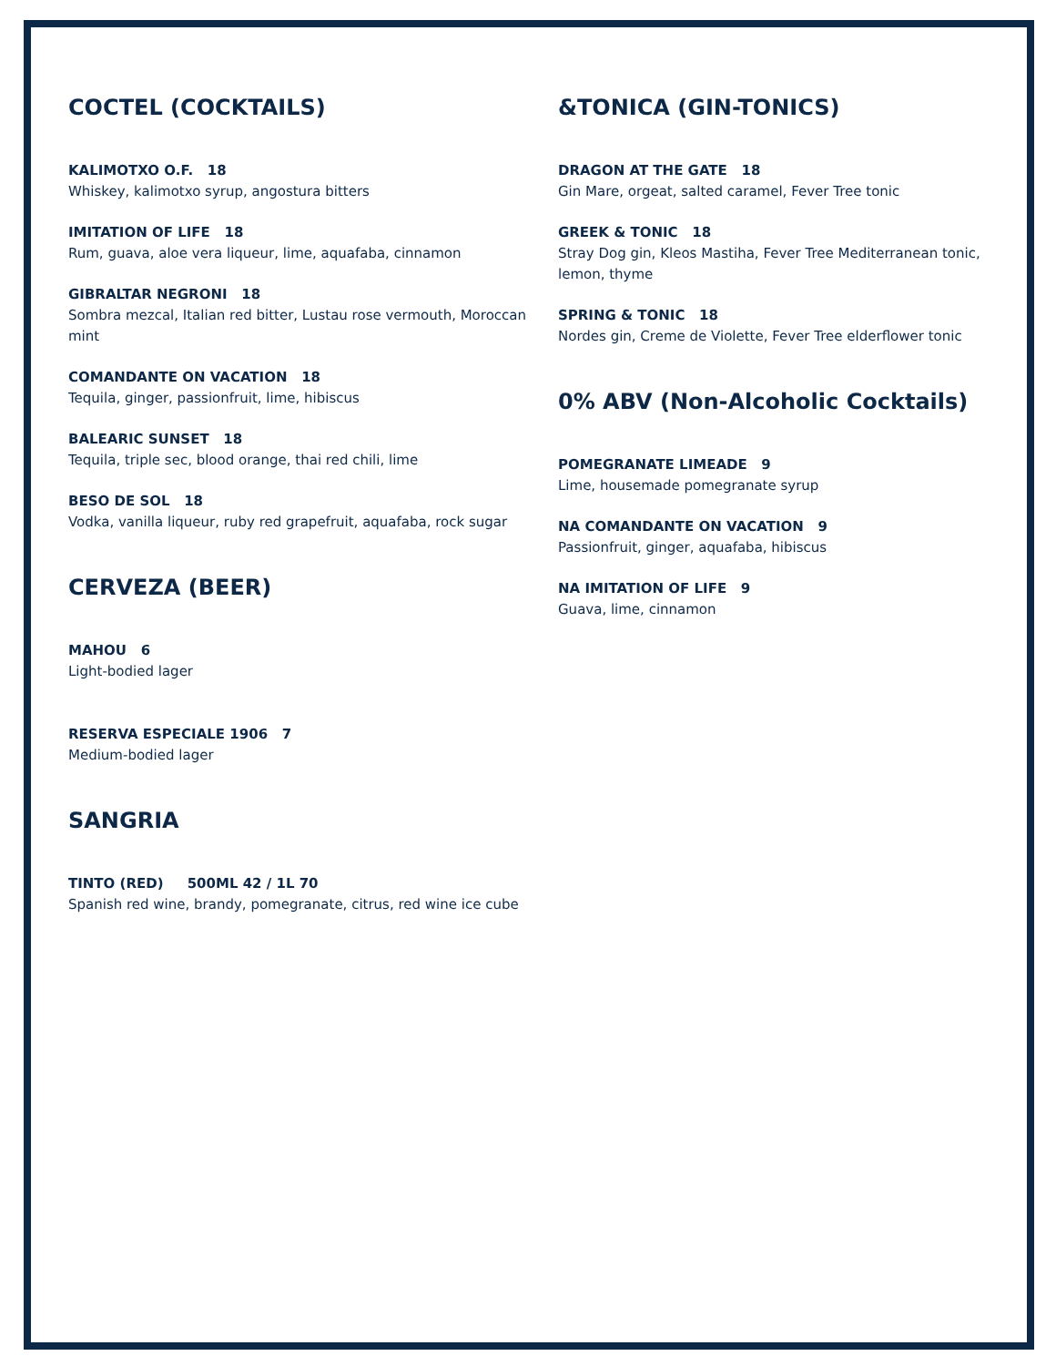COCTEL (COCKTAILS)
KALIMOTXO O.F. 18
Whiskey, kalimotxo syrup, angostura bitters
IMITATION OF LIFE 18
Rum, guava, aloe vera liqueur, lime, aquafaba, cinnamon
GIBRALTAR NEGRONI 18
Sombra mezcal, Italian red bitter, Lustau rose vermouth, Moroccan mint
COMANDANTE ON VACATION 18
Tequila, ginger, passionfruit, lime, hibiscus
BALEARIC SUNSET 18
Tequila, triple sec, blood orange, thai red chili, lime
BESO DE SOL 18
Vodka, vanilla liqueur, ruby red grapefruit, aquafaba, rock sugar
CERVEZA (BEER)
MAHOU 6
Light-bodied lager
RESERVA ESPECIALE 1906 7
Medium-bodied lager
SANGRIA
TINTO (RED) 500ML 42 / 1L 70
Spanish red wine, brandy, pomegranate, citrus, red wine ice cube
&TONICA (GIN-TONICS)
DRAGON AT THE GATE 18
Gin Mare, orgeat, salted caramel, Fever Tree tonic
GREEK & TONIC 18
Stray Dog gin, Kleos Mastiha, Fever Tree Mediterranean tonic, lemon, thyme
SPRING & TONIC 18
Nordes gin, Creme de Violette, Fever Tree elderflower tonic
0% ABV (Non-Alcoholic Cocktails)
POMEGRANATE LIMEADE 9
Lime, housemade pomegranate syrup
NA COMANDANTE ON VACATION 9
Passionfruit, ginger, aquafaba, hibiscus
NA IMITATION OF LIFE 9
Guava, lime, cinnamon